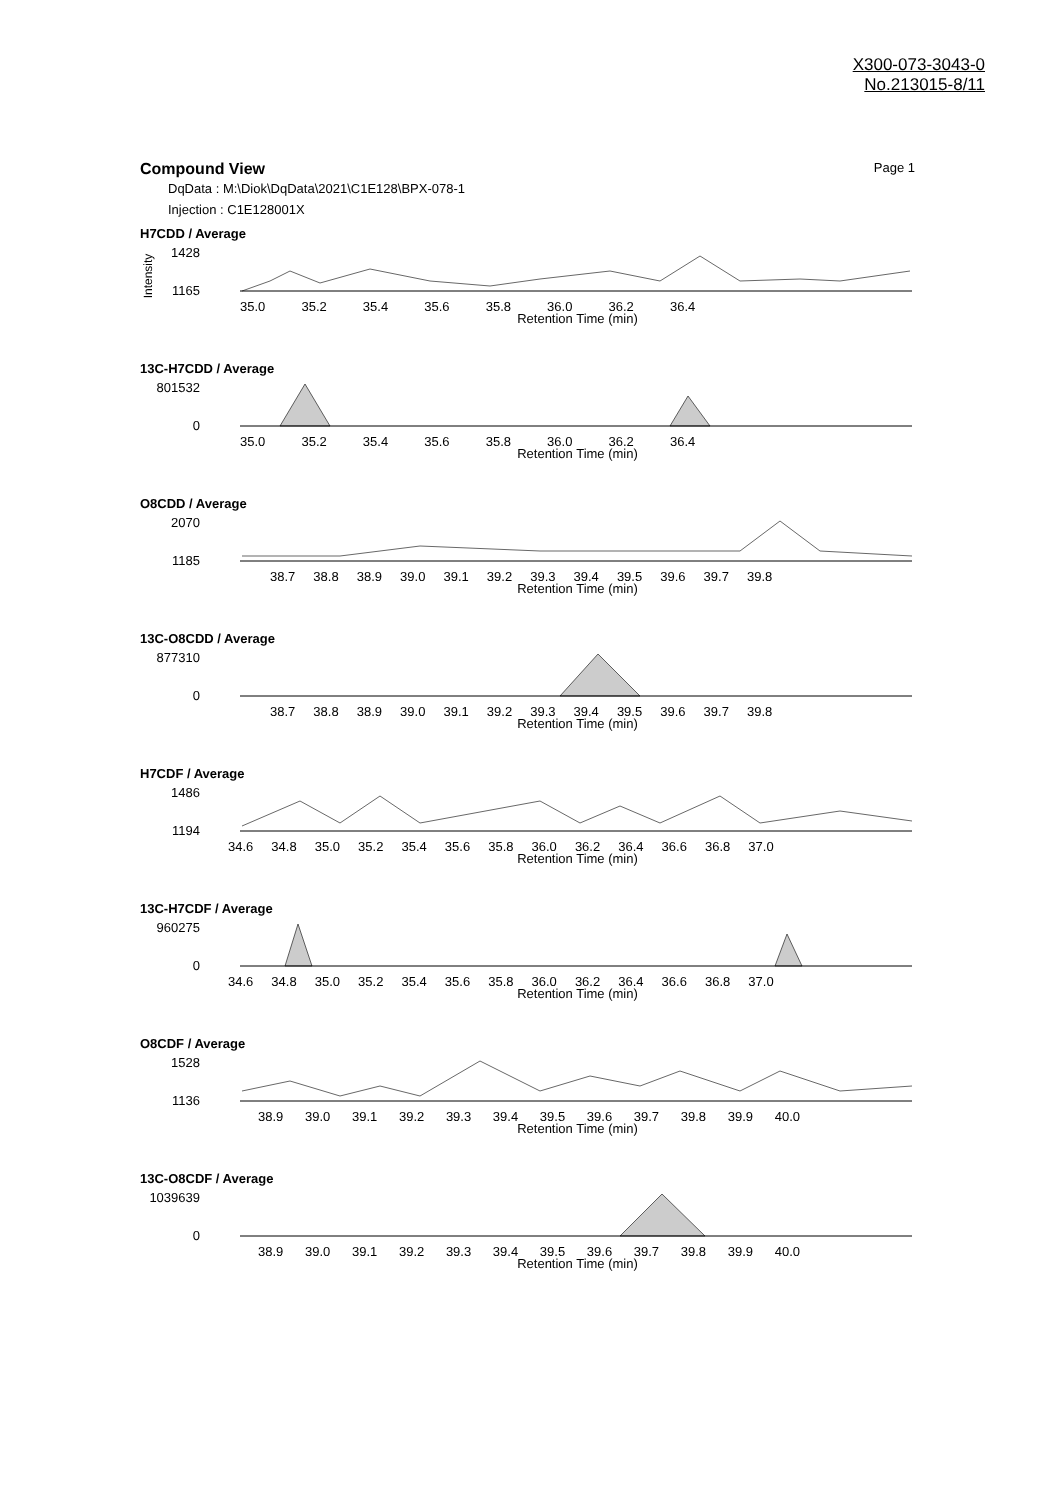X300-073-3043-0
No.213015-8/11
Compound View Page 1
DqData : M:\Diok\DqData\2021\C1E128\BPX-078-1
Injection : C1E128001X
H7CDD / Average
1428
1165
Intensity
35.0 35.2 35.4 35.6 35.8 36.0 36.2 36.4
Retention Time (min)
13C-H7CDD / Average
801532
0
35.0 35.2 35.4 35.6 35.8 36.0 36.2 36.4
Retention Time (min)
O8CDD / Average
2070
1185
38.7 38.8 38.9 39.0 39.1 39.2 39.3 39.4 39.5 39.6 39.7 39.8
Retention Time (min)
13C-O8CDD / Average
877310
0
38.7 38.8 38.9 39.0 39.1 39.2 39.3 39.4 39.5 39.6 39.7 39.8
Retention Time (min)
H7CDF / Average
1486
1194
34.6 34.8 35.0 35.2 35.4 35.6 35.8 36.0 36.2 36.4 36.6 36.8 37.0
Retention Time (min)
13C-H7CDF / Average
960275
0
34.6 34.8 35.0 35.2 35.4 35.6 35.8 36.0 36.2 36.4 36.6 36.8 37.0
Retention Time (min)
O8CDF / Average
1528
1136
38.9 39.0 39.1 39.2 39.3 39.4 39.5 39.6 39.7 39.8 39.9 40.0
Retention Time (min)
13C-O8CDF / Average
1039639
0
38.9 39.0 39.1 39.2 39.3 39.4 39.5 39.6 39.7 39.8 39.9 40.0
Retention Time (min)